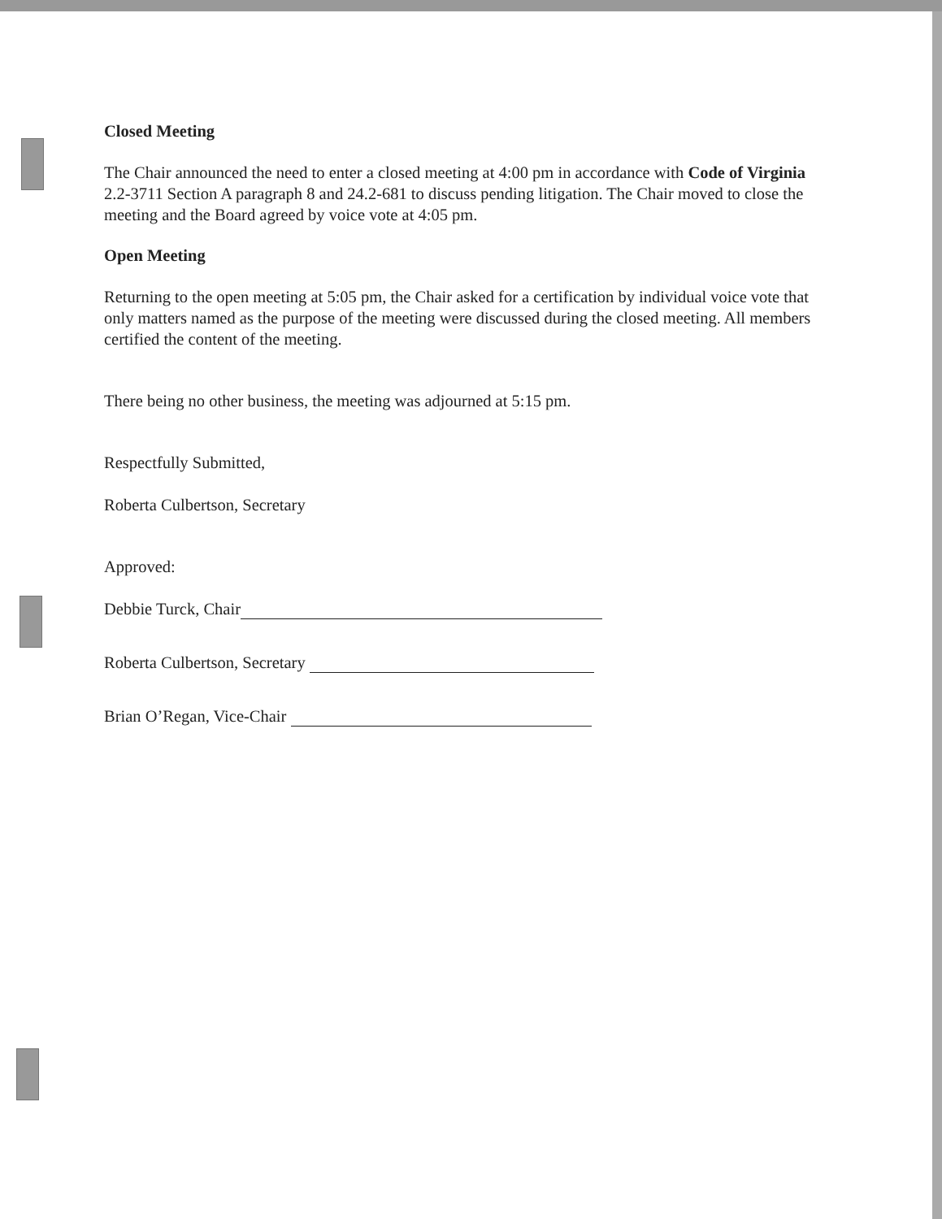Closed Meeting
The Chair announced the need to enter a closed meeting at 4:00 pm in accordance with Code of Virginia 2.2-3711 Section A paragraph 8 and 24.2-681 to discuss pending litigation. The Chair moved to close the meeting and the Board agreed by voice vote at 4:05 pm.
Open Meeting
Returning to the open meeting at 5:05 pm, the Chair asked for a certification by individual voice vote that only matters named as the purpose of the meeting were discussed during the closed meeting. All members certified the content of the meeting.
There being no other business, the meeting was adjourned at 5:15 pm.
Respectfully Submitted,
Roberta Culbertson, Secretary
Approved:
Debbie Turck, Chair
Roberta Culbertson, Secretary
Brian O’Regan, Vice-Chair